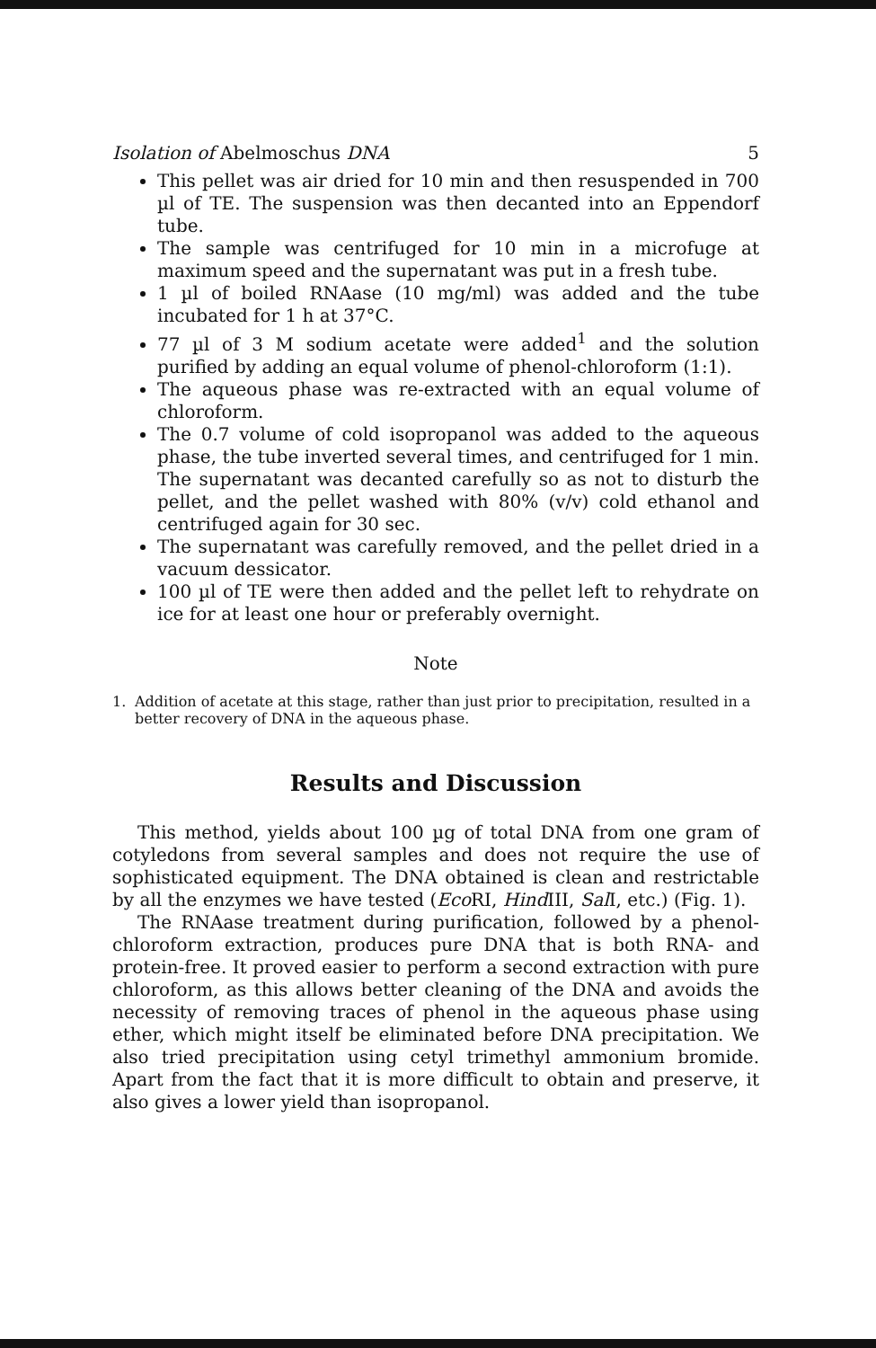Isolation of Abelmoschus DNA 5
This pellet was air dried for 10 min and then resuspended in 700 µl of TE. The suspension was then decanted into an Eppendorf tube.
The sample was centrifuged for 10 min in a microfuge at maximum speed and the supernatant was put in a fresh tube.
1 µl of boiled RNAase (10 mg/ml) was added and the tube incubated for 1 h at 37°C.
77 µl of 3 M sodium acetate were added<sup>1</sup> and the solution purified by adding an equal volume of phenol-chloroform (1:1).
The aqueous phase was re-extracted with an equal volume of chloroform.
The 0.7 volume of cold isopropanol was added to the aqueous phase, the tube inverted several times, and centrifuged for 1 min. The supernatant was decanted carefully so as not to disturb the pellet, and the pellet washed with 80% (v/v) cold ethanol and centrifuged again for 30 sec.
The supernatant was carefully removed, and the pellet dried in a vacuum dessicator.
100 µl of TE were then added and the pellet left to rehydrate on ice for at least one hour or preferably overnight.
Note
1. Addition of acetate at this stage, rather than just prior to precipitation, resulted in a better recovery of DNA in the aqueous phase.
Results and Discussion
This method, yields about 100 µg of total DNA from one gram of cotyledons from several samples and does not require the use of sophisticated equipment. The DNA obtained is clean and restrictable by all the enzymes we have tested (Eco RI, Hind III, Sal I, etc.) (Fig. 1).
The RNAase treatment during purification, followed by a phenol-chloroform extraction, produces pure DNA that is both RNA- and protein-free. It proved easier to perform a second extraction with pure chloroform, as this allows better cleaning of the DNA and avoids the necessity of removing traces of phenol in the aqueous phase using ether, which might itself be eliminated before DNA precipitation. We also tried precipitation using cetyl trimethyl ammonium bromide. Apart from the fact that it is more difficult to obtain and preserve, it also gives a lower yield than isopropanol.